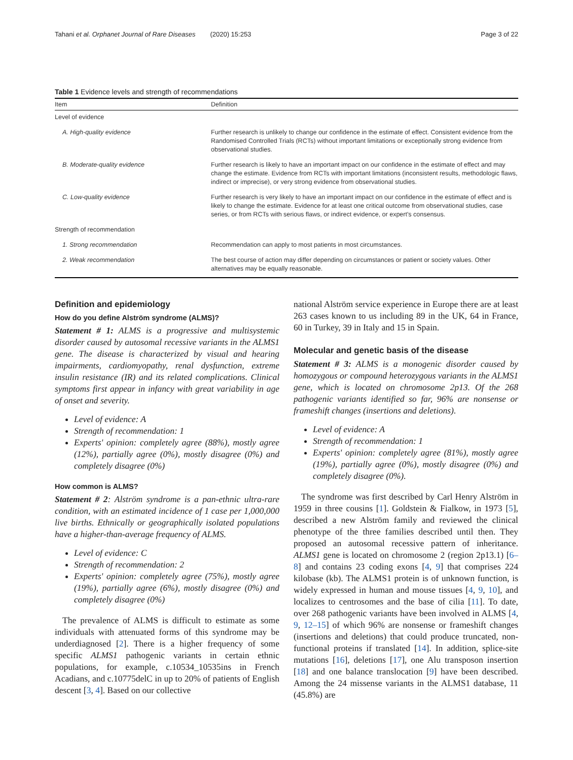Tahani et al. Orphanet Journal of Rare Diseases (2020) 15:253 Page 3 of 22
Table 1 Evidence levels and strength of recommendations
| Item | Definition |
| --- | --- |
| Level of evidence | |
| A. High-quality evidence | Further research is unlikely to change our confidence in the estimate of effect. Consistent evidence from the Randomised Controlled Trials (RCTs) without important limitations or exceptionally strong evidence from observational studies. |
| B. Moderate-quality evidence | Further research is likely to have an important impact on our confidence in the estimate of effect and may change the estimate. Evidence from RCTs with important limitations (inconsistent results, methodologic flaws, indirect or imprecise), or very strong evidence from observational studies. |
| C. Low-quality evidence | Further research is very likely to have an important impact on our confidence in the estimate of effect and is likely to change the estimate. Evidence for at least one critical outcome from observational studies, case series, or from RCTs with serious flaws, or indirect evidence, or expert's consensus. |
| Strength of recommendation | |
| 1. Strong recommendation | Recommendation can apply to most patients in most circumstances. |
| 2. Weak recommendation | The best course of action may differ depending on circumstances or patient or society values. Other alternatives may be equally reasonable. |
Definition and epidemiology
How do you define Alström syndrome (ALMS)?
Statement # 1: ALMS is a progressive and multisystemic disorder caused by autosomal recessive variants in the ALMS1 gene. The disease is characterized by visual and hearing impairments, cardiomyopathy, renal dysfunction, extreme insulin resistance (IR) and its related complications. Clinical symptoms first appear in infancy with great variability in age of onset and severity.
Level of evidence: A
Strength of recommendation: 1
Experts' opinion: completely agree (88%), mostly agree (12%), partially agree (0%), mostly disagree (0%) and completely disagree (0%)
How common is ALMS?
Statement # 2: Alström syndrome is a pan-ethnic ultra-rare condition, with an estimated incidence of 1 case per 1,000,000 live births. Ethnically or geographically isolated populations have a higher-than-average frequency of ALMS.
Level of evidence: C
Strength of recommendation: 2
Experts' opinion: completely agree (75%), mostly agree (19%), partially agree (6%), mostly disagree (0%) and completely disagree (0%)
The prevalence of ALMS is difficult to estimate as some individuals with attenuated forms of this syndrome may be underdiagnosed [2]. There is a higher frequency of some specific ALMS1 pathogenic variants in certain ethnic populations, for example, c.10534_10535ins in French Acadians, and c.10775delC in up to 20% of patients of English descent [3, 4]. Based on our collective
national Alström service experience in Europe there are at least 263 cases known to us including 89 in the UK, 64 in France, 60 in Turkey, 39 in Italy and 15 in Spain.
Molecular and genetic basis of the disease
Statement # 3: ALMS is a monogenic disorder caused by homozygous or compound heterozygous variants in the ALMS1 gene, which is located on chromosome 2p13. Of the 268 pathogenic variants identified so far, 96% are nonsense or frameshift changes (insertions and deletions).
Level of evidence: A
Strength of recommendation: 1
Experts' opinion: completely agree (81%), mostly agree (19%), partially agree (0%), mostly disagree (0%) and completely disagree (0%).
The syndrome was first described by Carl Henry Alström in 1959 in three cousins [1]. Goldstein & Fialkow, in 1973 [5], described a new Alström family and reviewed the clinical phenotype of the three families described until then. They proposed an autosomal recessive pattern of inheritance. ALMS1 gene is located on chromosome 2 (region 2p13.1) [6–8] and contains 23 coding exons [4, 9] that comprises 224 kilobase (kb). The ALMS1 protein is of unknown function, is widely expressed in human and mouse tissues [4, 9, 10], and localizes to centrosomes and the base of cilia [11]. To date, over 268 pathogenic variants have been involved in ALMS [4, 9, 12–15] of which 96% are nonsense or frameshift changes (insertions and deletions) that could produce truncated, non-functional proteins if translated [14]. In addition, splice-site mutations [16], deletions [17], one Alu transposon insertion [18] and one balance translocation [9] have been described. Among the 24 missense variants in the ALMS1 database, 11 (45.8%) are